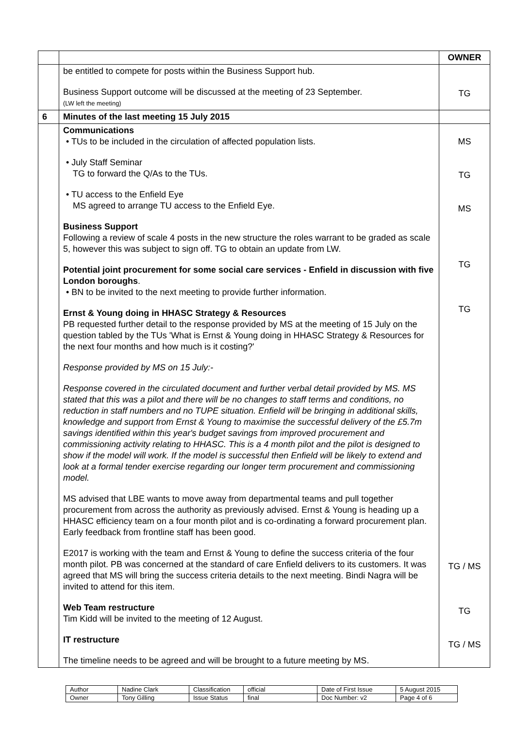| | | OWNER |
| | be entitled to compete for posts within the Business Support hub. Business Support outcome will be discussed at the meeting of 23 September. (LW left the meeting) | TG |
| 6 | Minutes of the last meeting 15 July 2015 | |
| | Communications • TUs to be included in the circulation of affected population lists. • July Staff Seminar TG to forward the Q/As to the TUs. • TU access to the Enfield Eye MS agreed to arrange TU access to the Enfield Eye. Business Support Following a review of scale 4 posts in the new structure the roles warrant to be graded as scale 5, however this was subject to sign off. TG to obtain an update from LW. Potential joint procurement for some social care services - Enfield in discussion with five London boroughs . • BN to be invited to the next meeting to provide further information. Ernst & Young doing in HHASC Strategy & Resources PB requested further detail to the response provided by MS at the meeting of 15 July on the question tabled by the TUs 'What is Ernst & Young doing in HHASC Strategy & Resources for the next four months and how much is it costing?' Response provided by MS on 15 July:- Response covered in the circulated document and further verbal detail provided by MS. MS stated that this was a pilot and there will be no changes to staff terms and conditions, no reduction in staff numbers and no TUPE situation. Enfield will be bringing in additional skills, knowledge and support from Ernst & Young to maximise the successful delivery of the £5.7m savings identified within this year's budget savings from improved procurement and commissioning activity relating to HHASC. This is a 4 month pilot and the pilot is designed to show if the model will work. If the model is successful then Enfield will be likely to extend and look at a formal tender exercise regarding our longer term procurement and commissioning model. MS advised that LBE wants to move away from departmental teams and pull together procurement from across the authority as previously advised. Ernst & Young is heading up a HHASC efficiency team on a four month pilot and is co-ordinating a forward procurement plan. Early feedback from frontline staff has been good. E2017 is working with the team and Ernst & Young to define the success criteria of the four month pilot. PB was concerned at the standard of care Enfield delivers to its customers. It was agreed that MS will bring the success criteria details to the next meeting. Bindi Nagra will be invited to attend for this item. Web Team restructure Tim Kidd will be invited to the meeting of 12 August. IT restructure The timeline needs to be agreed and will be brought to a future meeting by MS. | MS TG MS TG TG TG / MS TG TG / MS |
| Author | Nadine Clark | Classification | official | Date of First Issue | 5 August 2015 |
| Owner | Tony Gilling | Issue Status | final | Doc Number: v2 | Page 4 of 6 |